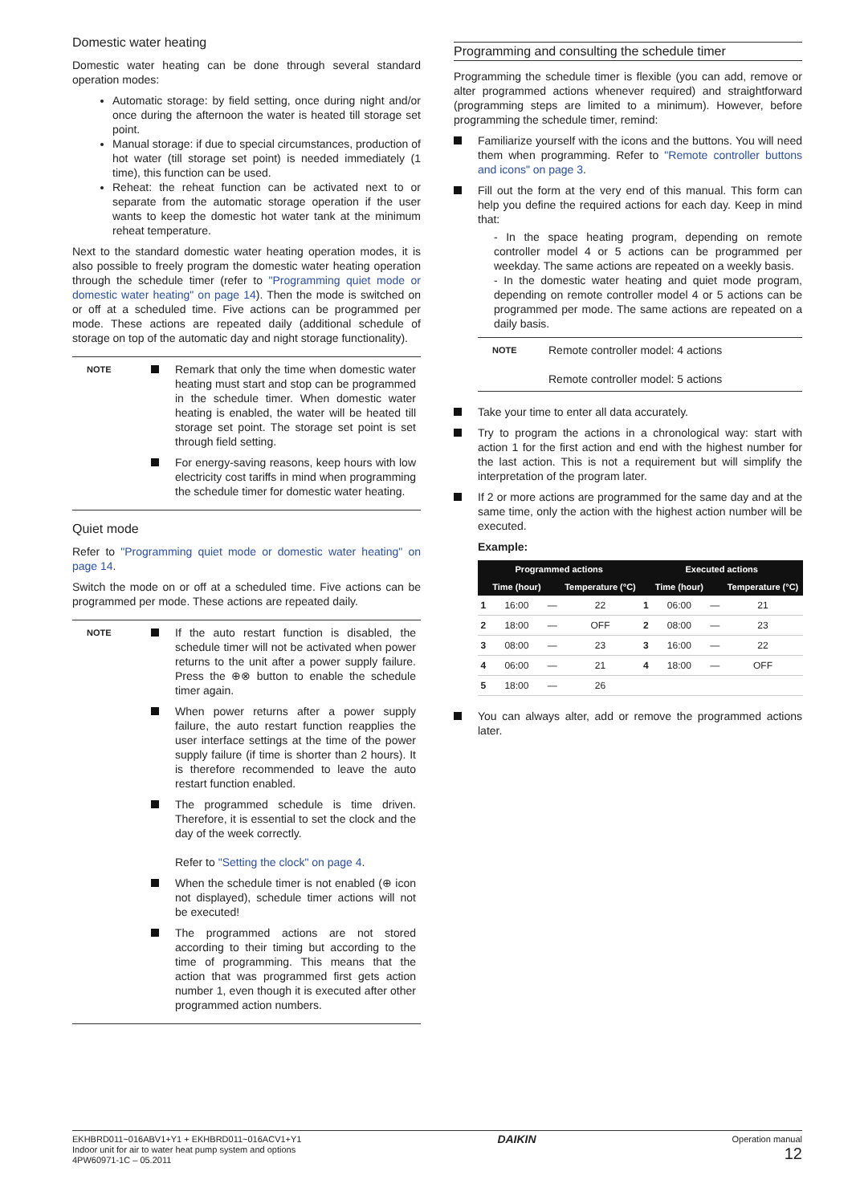Domestic water heating
Domestic water heating can be done through several standard operation modes:
Automatic storage: by field setting, once during night and/or once during the afternoon the water is heated till storage set point.
Manual storage: if due to special circumstances, production of hot water (till storage set point) is needed immediately (1 time), this function can be used.
Reheat: the reheat function can be activated next to or separate from the automatic storage operation if the user wants to keep the domestic hot water tank at the minimum reheat temperature.
Next to the standard domestic water heating operation modes, it is also possible to freely program the domestic water heating operation through the schedule timer (refer to "Programming quiet mode or domestic water heating" on page 14). Then the mode is switched on or off at a scheduled time. Five actions can be programmed per mode. These actions are repeated daily (additional schedule of storage on top of the automatic day and night storage functionality).
NOTE
Remark that only the time when domestic water heating must start and stop can be programmed in the schedule timer. When domestic water heating is enabled, the water will be heated till storage set point. The storage set point is set through field setting.
For energy-saving reasons, keep hours with low electricity cost tariffs in mind when programming the schedule timer for domestic water heating.
Quiet mode
Refer to "Programming quiet mode or domestic water heating" on page 14.
Switch the mode on or off at a scheduled time. Five actions can be programmed per mode. These actions are repeated daily.
NOTE
If the auto restart function is disabled, the schedule timer will not be activated when power returns to the unit after a power supply failure. Press the ⊕⊗ button to enable the schedule timer again.
When power returns after a power supply failure, the auto restart function reapplies the user interface settings at the time of the power supply failure (if time is shorter than 2 hours). It is therefore recommended to leave the auto restart function enabled.
The programmed schedule is time driven. Therefore, it is essential to set the clock and the day of the week correctly.
Refer to "Setting the clock" on page 4.
When the schedule timer is not enabled (⊕ icon not displayed), schedule timer actions will not be executed!
The programmed actions are not stored according to their timing but according to the time of programming. This means that the action that was programmed first gets action number 1, even though it is executed after other programmed action numbers.
Programming and consulting the schedule timer
Programming the schedule timer is flexible (you can add, remove or alter programmed actions whenever required) and straightforward (programming steps are limited to a minimum). However, before programming the schedule timer, remind:
Familiarize yourself with the icons and the buttons. You will need them when programming. Refer to "Remote controller buttons and icons" on page 3.
Fill out the form at the very end of this manual. This form can help you define the required actions for each day. Keep in mind that:
- In the space heating program, depending on remote controller model 4 or 5 actions can be programmed per weekday. The same actions are repeated on a weekly basis.
- In the domestic water heating and quiet mode program, depending on remote controller model 4 or 5 actions can be programmed per mode. The same actions are repeated on a daily basis.
NOTE
Remote controller model: 4 actions
Remote controller model: 5 actions
Take your time to enter all data accurately.
Try to program the actions in a chronological way: start with action 1 for the first action and end with the highest number for the last action. This is not a requirement but will simplify the interpretation of the program later.
If 2 or more actions are programmed for the same day and at the same time, only the action with the highest action number will be executed.
Example:
| Programmed actions | | | | Executed actions | | | |
| --- | --- | --- | --- | --- | --- | --- | --- |
| | Time (hour) | | Temperature (°C) | | Time (hour) | | Temperature (°C) |
| 1 | 16:00 | — | 22 | 1 | 06:00 | — | 21 |
| 2 | 18:00 | — | OFF | 2 | 08:00 | — | 23 |
| 3 | 08:00 | — | 23 | 3 | 16:00 | — | 22 |
| 4 | 06:00 | — | 21 | 4 | 18:00 | — | OFF |
| 5 | 18:00 | — | 26 | | | | |
You can always alter, add or remove the programmed actions later.
EKHBRD011~016ABV1+Y1 + EKHBRD011~016ACV1+Y1
Indoor unit for air to water heat pump system and options
4PW60971-1C – 05.2011
DAIKIN
Operation manual
12